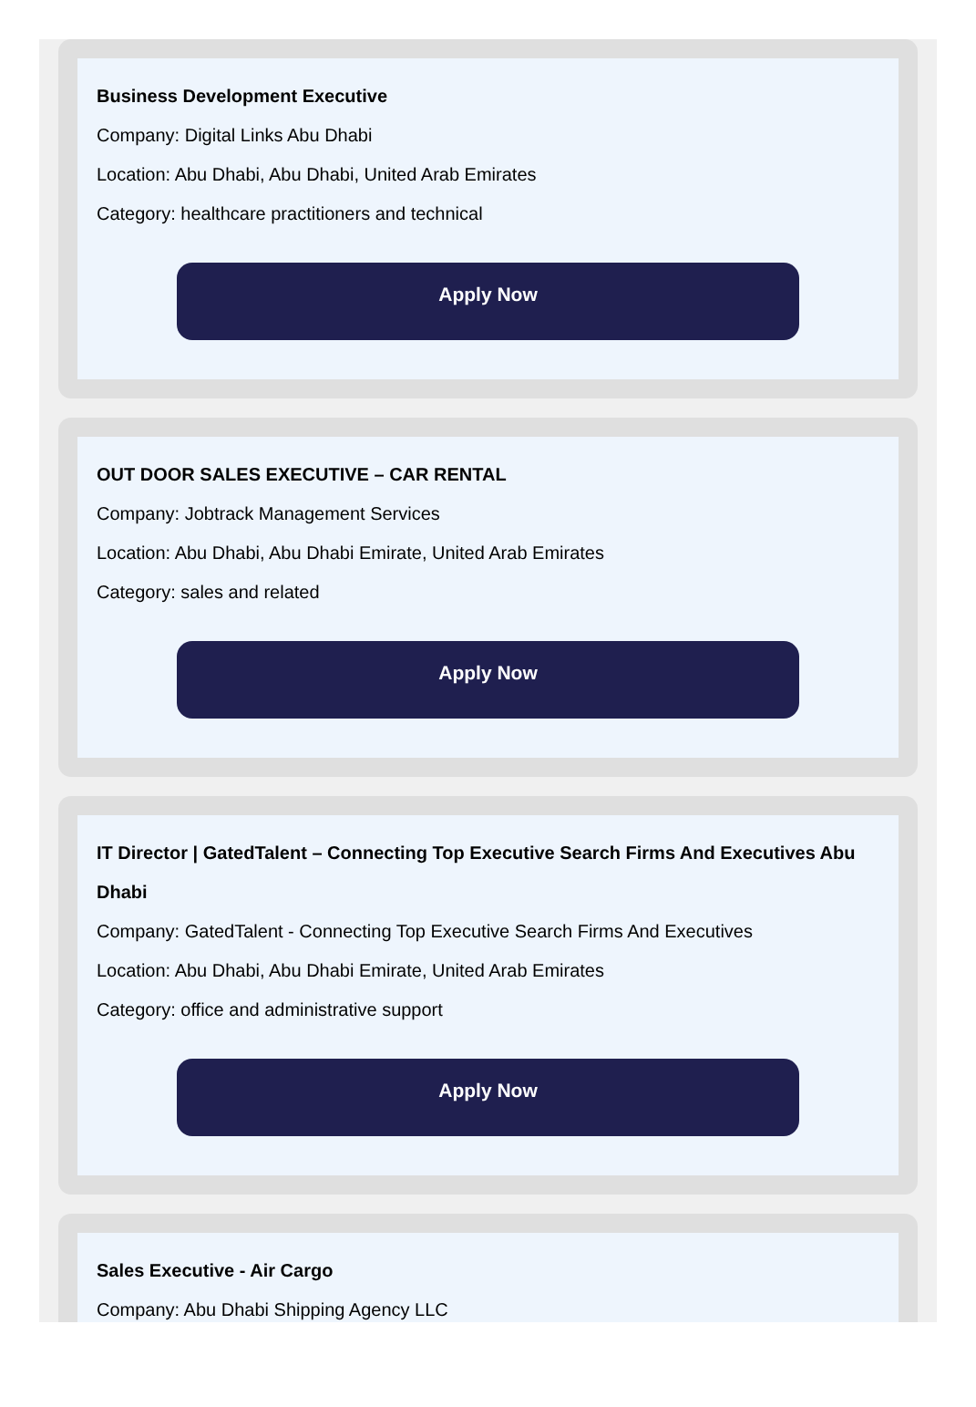Business Development Executive
Company: Digital Links Abu Dhabi
Location: Abu Dhabi, Abu Dhabi, United Arab Emirates
Category: healthcare practitioners and technical
Apply Now
OUT DOOR SALES EXECUTIVE – CAR RENTAL
Company: Jobtrack Management Services
Location: Abu Dhabi, Abu Dhabi Emirate, United Arab Emirates
Category: sales and related
Apply Now
IT Director | GatedTalent – Connecting Top Executive Search Firms And Executives Abu Dhabi
Company: GatedTalent - Connecting Top Executive Search Firms And Executives
Location: Abu Dhabi, Abu Dhabi Emirate, United Arab Emirates
Category: office and administrative support
Apply Now
Sales Executive - Air Cargo
Company: Abu Dhabi Shipping Agency LLC